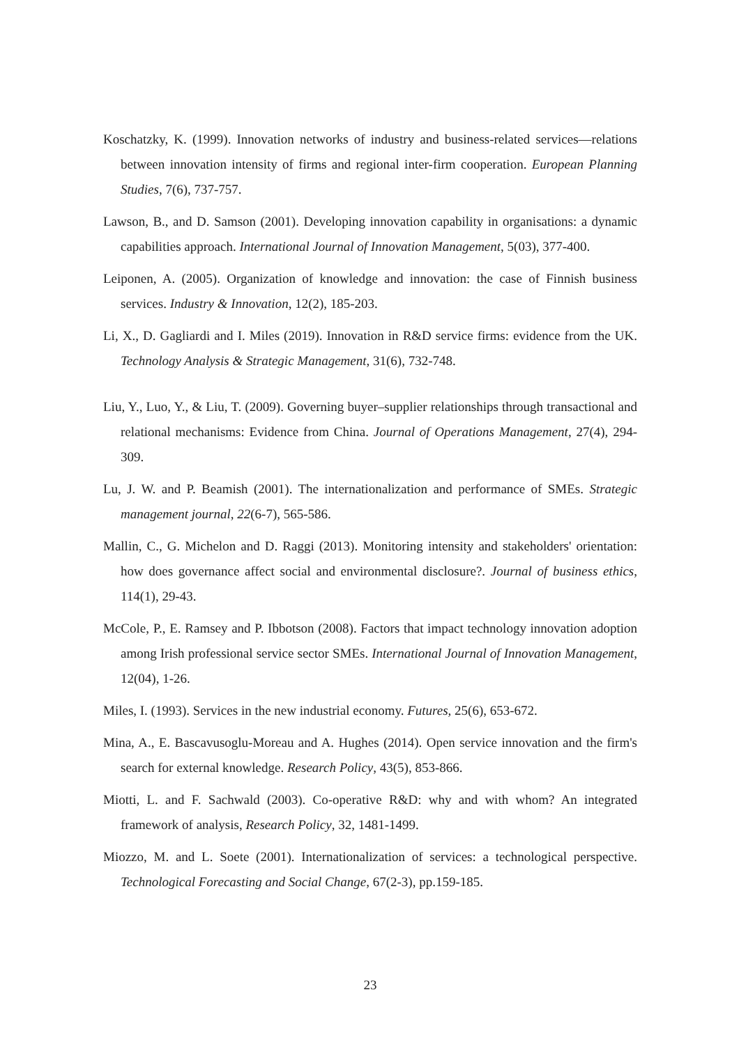Koschatzky, K. (1999). Innovation networks of industry and business-related services—relations between innovation intensity of firms and regional inter-firm cooperation. European Planning Studies, 7(6), 737-757.
Lawson, B., and D. Samson (2001). Developing innovation capability in organisations: a dynamic capabilities approach. International Journal of Innovation Management, 5(03), 377-400.
Leiponen, A. (2005). Organization of knowledge and innovation: the case of Finnish business services. Industry & Innovation, 12(2), 185-203.
Li, X., D. Gagliardi and I. Miles (2019). Innovation in R&D service firms: evidence from the UK. Technology Analysis & Strategic Management, 31(6), 732-748.
Liu, Y., Luo, Y., & Liu, T. (2009). Governing buyer–supplier relationships through transactional and relational mechanisms: Evidence from China. Journal of Operations Management, 27(4), 294-309.
Lu, J. W. and P. Beamish (2001). The internationalization and performance of SMEs. Strategic management journal, 22(6-7), 565-586.
Mallin, C., G. Michelon and D. Raggi (2013). Monitoring intensity and stakeholders' orientation: how does governance affect social and environmental disclosure?. Journal of business ethics, 114(1), 29-43.
McCole, P., E. Ramsey and P. Ibbotson (2008). Factors that impact technology innovation adoption among Irish professional service sector SMEs. International Journal of Innovation Management, 12(04), 1-26.
Miles, I. (1993). Services in the new industrial economy. Futures, 25(6), 653-672.
Mina, A., E. Bascavusoglu-Moreau and A. Hughes (2014). Open service innovation and the firm's search for external knowledge. Research Policy, 43(5), 853-866.
Miotti, L. and F. Sachwald (2003). Co-operative R&D: why and with whom? An integrated framework of analysis, Research Policy, 32, 1481-1499.
Miozzo, M. and L. Soete (2001). Internationalization of services: a technological perspective. Technological Forecasting and Social Change, 67(2-3), pp.159-185.
23